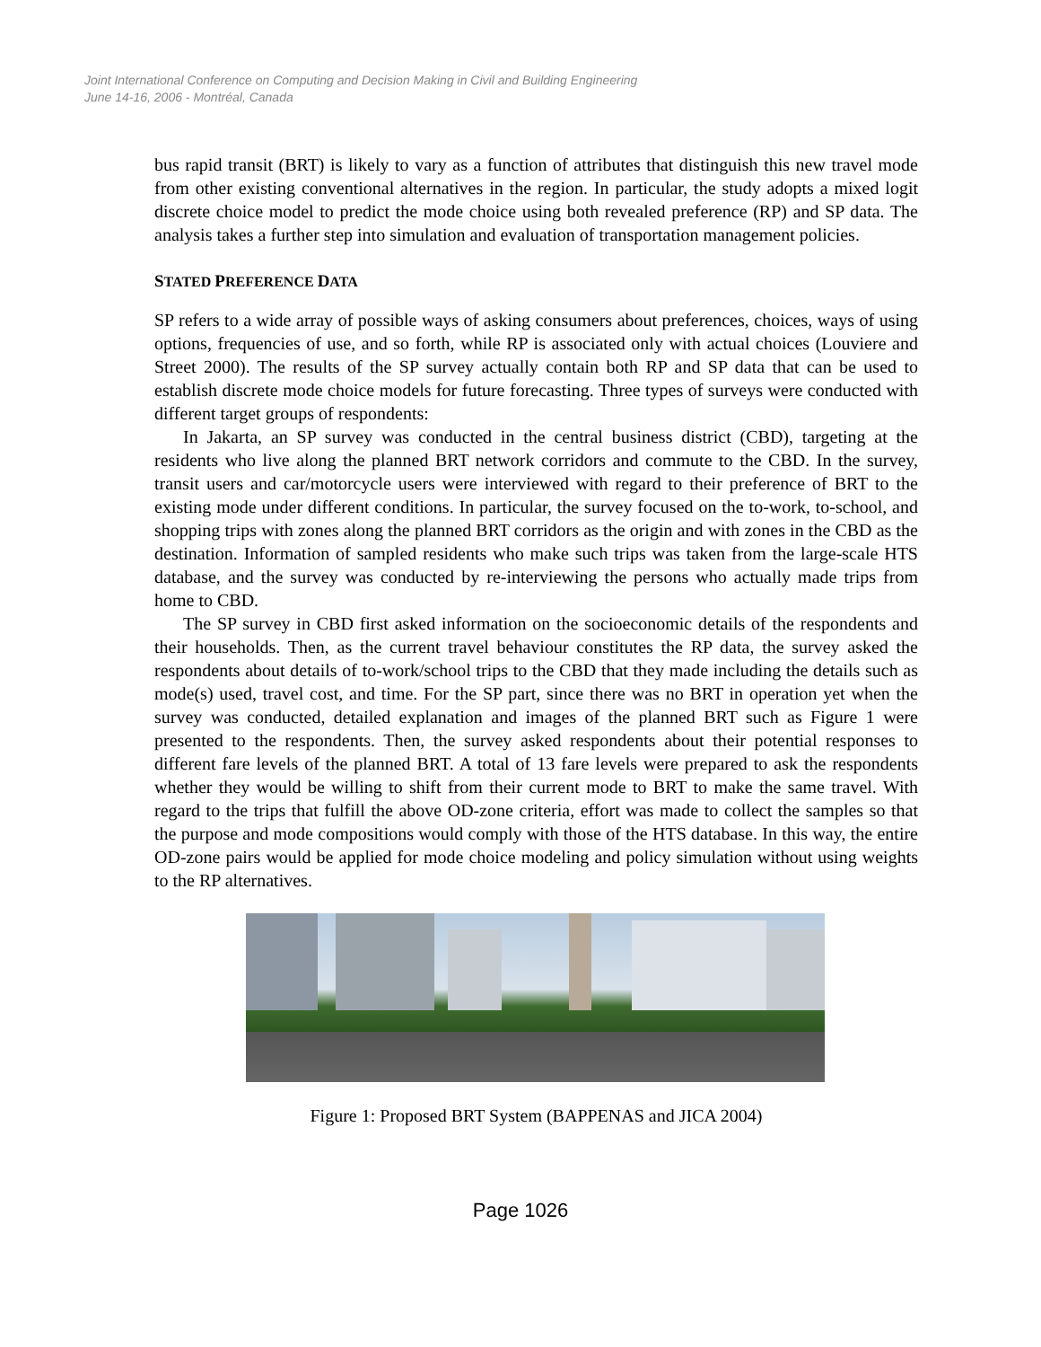Joint International Conference on Computing and Decision Making in Civil and Building Engineering
June 14-16, 2006 - Montréal, Canada
bus rapid transit (BRT) is likely to vary as a function of attributes that distinguish this new travel mode from other existing conventional alternatives in the region. In particular, the study adopts a mixed logit discrete choice model to predict the mode choice using both revealed preference (RP) and SP data. The analysis takes a further step into simulation and evaluation of transportation management policies.
STATED PREFERENCE DATA
SP refers to a wide array of possible ways of asking consumers about preferences, choices, ways of using options, frequencies of use, and so forth, while RP is associated only with actual choices (Louviere and Street 2000). The results of the SP survey actually contain both RP and SP data that can be used to establish discrete mode choice models for future forecasting. Three types of surveys were conducted with different target groups of respondents:
In Jakarta, an SP survey was conducted in the central business district (CBD), targeting at the residents who live along the planned BRT network corridors and commute to the CBD. In the survey, transit users and car/motorcycle users were interviewed with regard to their preference of BRT to the existing mode under different conditions. In particular, the survey focused on the to-work, to-school, and shopping trips with zones along the planned BRT corridors as the origin and with zones in the CBD as the destination. Information of sampled residents who make such trips was taken from the large-scale HTS database, and the survey was conducted by re-interviewing the persons who actually made trips from home to CBD.
The SP survey in CBD first asked information on the socioeconomic details of the respondents and their households. Then, as the current travel behaviour constitutes the RP data, the survey asked the respondents about details of to-work/school trips to the CBD that they made including the details such as mode(s) used, travel cost, and time. For the SP part, since there was no BRT in operation yet when the survey was conducted, detailed explanation and images of the planned BRT such as Figure 1 were presented to the respondents. Then, the survey asked respondents about their potential responses to different fare levels of the planned BRT. A total of 13 fare levels were prepared to ask the respondents whether they would be willing to shift from their current mode to BRT to make the same travel. With regard to the trips that fulfill the above OD-zone criteria, effort was made to collect the samples so that the purpose and mode compositions would comply with those of the HTS database. In this way, the entire OD-zone pairs would be applied for mode choice modeling and policy simulation without using weights to the RP alternatives.
Figure 1: Proposed BRT System (BAPPENAS and JICA 2004)
Page 1026